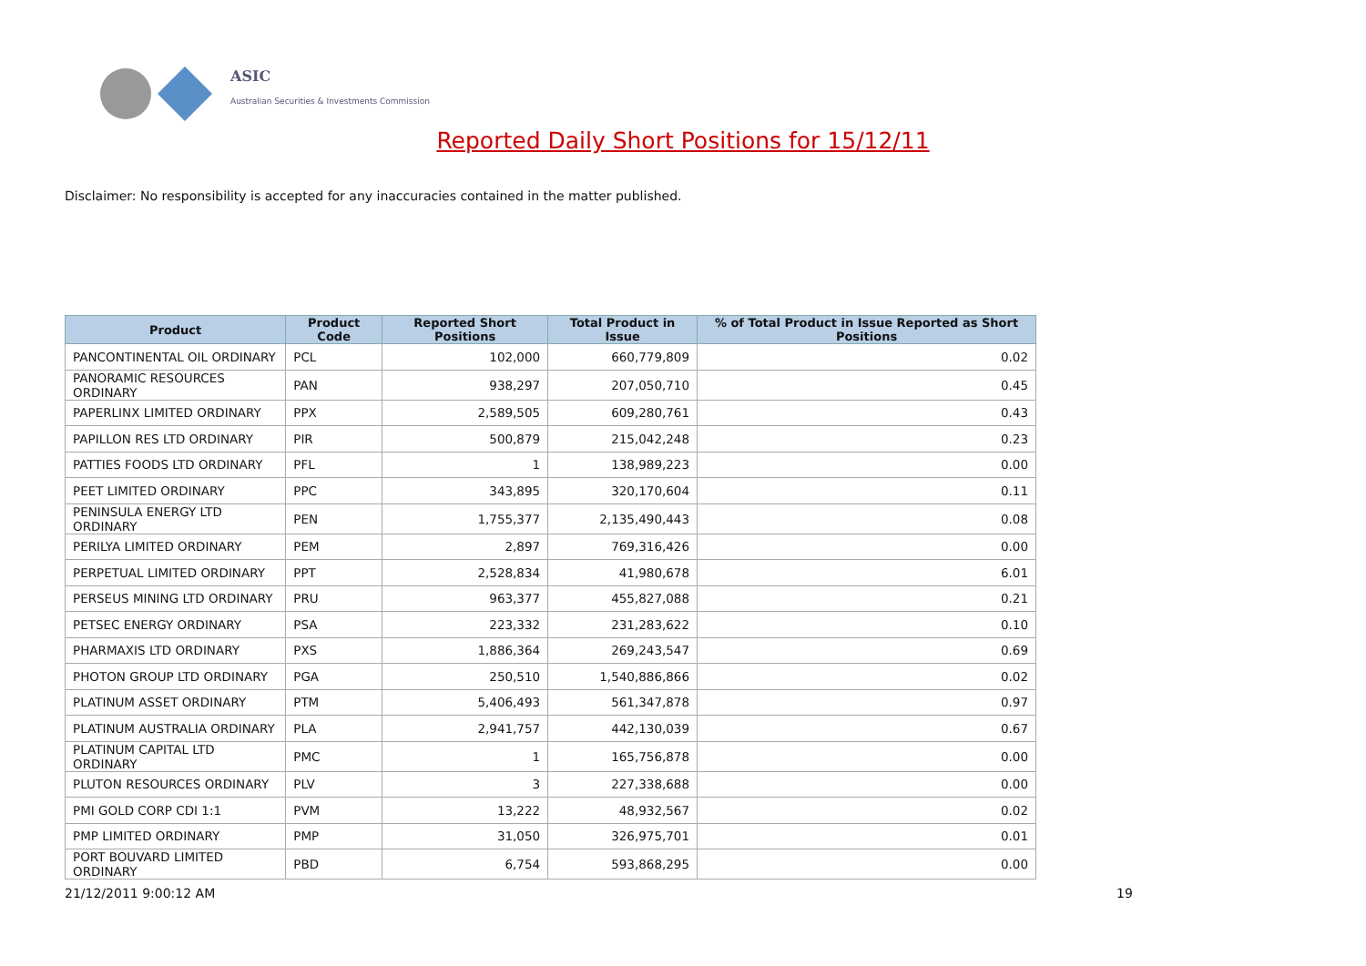ASIC
Australian Securities & Investments Commission
Reported Daily Short Positions for 15/12/11
Disclaimer: No responsibility is accepted for any inaccuracies contained in the matter published.
| Product | Product Code | Reported Short Positions | Total Product in Issue | % of Total Product in Issue Reported as Short Positions |
| --- | --- | --- | --- | --- |
| PANCONTINENTAL OIL ORDINARY | PCL | 102,000 | 660,779,809 | 0.02 |
| PANORAMIC RESOURCES ORDINARY | PAN | 938,297 | 207,050,710 | 0.45 |
| PAPERLINX LIMITED ORDINARY | PPX | 2,589,505 | 609,280,761 | 0.43 |
| PAPILLON RES LTD ORDINARY | PIR | 500,879 | 215,042,248 | 0.23 |
| PATTIES FOODS LTD ORDINARY | PFL | 1 | 138,989,223 | 0.00 |
| PEET LIMITED ORDINARY | PPC | 343,895 | 320,170,604 | 0.11 |
| PENINSULA ENERGY LTD ORDINARY | PEN | 1,755,377 | 2,135,490,443 | 0.08 |
| PERILYA LIMITED ORDINARY | PEM | 2,897 | 769,316,426 | 0.00 |
| PERPETUAL LIMITED ORDINARY | PPT | 2,528,834 | 41,980,678 | 6.01 |
| PERSEUS MINING LTD ORDINARY | PRU | 963,377 | 455,827,088 | 0.21 |
| PETSEC ENERGY ORDINARY | PSA | 223,332 | 231,283,622 | 0.10 |
| PHARMAXIS LTD ORDINARY | PXS | 1,886,364 | 269,243,547 | 0.69 |
| PHOTON GROUP LTD ORDINARY | PGA | 250,510 | 1,540,886,866 | 0.02 |
| PLATINUM ASSET ORDINARY | PTM | 5,406,493 | 561,347,878 | 0.97 |
| PLATINUM AUSTRALIA ORDINARY | PLA | 2,941,757 | 442,130,039 | 0.67 |
| PLATINUM CAPITAL LTD ORDINARY | PMC | 1 | 165,756,878 | 0.00 |
| PLUTON RESOURCES ORDINARY | PLV | 3 | 227,338,688 | 0.00 |
| PMI GOLD CORP CDI 1:1 | PVM | 13,222 | 48,932,567 | 0.02 |
| PMP LIMITED ORDINARY | PMP | 31,050 | 326,975,701 | 0.01 |
| PORT BOUVARD LIMITED ORDINARY | PBD | 6,754 | 593,868,295 | 0.00 |
21/12/2011 9:00:12 AM 19